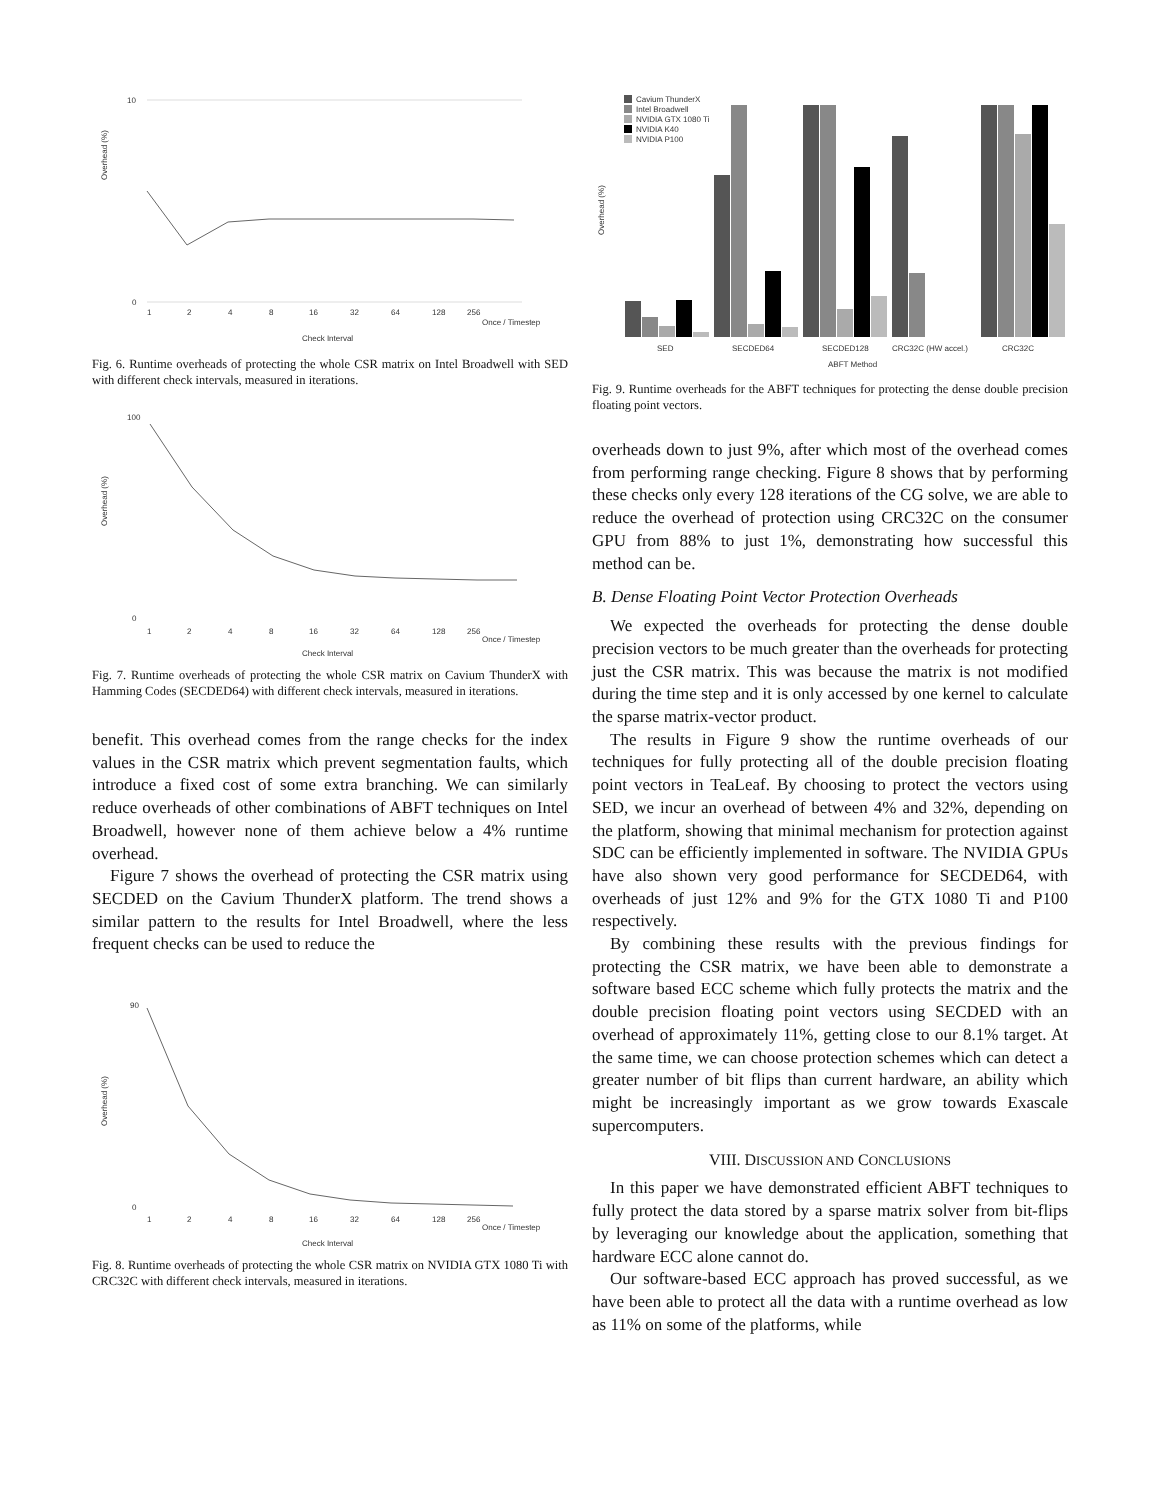Overhead (%)
10
0
1
2
4
8
16
32
64
128
256
Once / Timestep
Check Interval
Fig. 6. Runtime overheads of protecting the whole CSR matrix on Intel Broadwell with SED with different check intervals, measured in iterations.
Overhead (%)
100
0
1
2
4
8
16
32
64
128
256
Once / Timestep
Check Interval
Fig. 7. Runtime overheads of protecting the whole CSR matrix on Cavium ThunderX with Hamming Codes (SECDED64) with different check intervals, measured in iterations.
benefit. This overhead comes from the range checks for the index values in the CSR matrix which prevent segmentation faults, which introduce a fixed cost of some extra branching. We can similarly reduce overheads of other combinations of ABFT techniques on Intel Broadwell, however none of them achieve below a 4% runtime overhead.
Figure 7 shows the overhead of protecting the CSR matrix using SECDED on the Cavium ThunderX platform. The trend shows a similar pattern to the results for Intel Broadwell, where the less frequent checks can be used to reduce the
Overhead (%)
90
0
1
2
4
8
16
32
64
128
256
Once / Timestep
Check Interval
Fig. 8. Runtime overheads of protecting the whole CSR matrix on NVIDIA GTX 1080 Ti with CRC32C with different check intervals, measured in iterations.
Overhead (%)
Cavium ThunderX
Intel Broadwell
NVIDIA GTX 1080 Ti
NVIDIA K40
NVIDIA P100
SED
SECDED64
SECDED128
CRC32C (HW accel.)
CRC32C
ABFT Method
Fig. 9. Runtime overheads for the ABFT techniques for protecting the dense double precision floating point vectors.
overheads down to just 9%, after which most of the overhead comes from performing range checking. Figure 8 shows that by performing these checks only every 128 iterations of the CG solve, we are able to reduce the overhead of protection using CRC32C on the consumer GPU from 88% to just 1%, demonstrating how successful this method can be.
B. Dense Floating Point Vector Protection Overheads
We expected the overheads for protecting the dense double precision vectors to be much greater than the overheads for protecting just the CSR matrix. This was because the matrix is not modified during the time step and it is only accessed by one kernel to calculate the sparse matrix-vector product.
The results in Figure 9 show the runtime overheads of our techniques for fully protecting all of the double precision floating point vectors in TeaLeaf. By choosing to protect the vectors using SED, we incur an overhead of between 4% and 32%, depending on the platform, showing that minimal mechanism for protection against SDC can be efficiently implemented in software. The NVIDIA GPUs have also shown very good performance for SECDED64, with overheads of just 12% and 9% for the GTX 1080 Ti and P100 respectively.
By combining these results with the previous findings for protecting the CSR matrix, we have been able to demonstrate a software based ECC scheme which fully protects the matrix and the double precision floating point vectors using SECDED with an overhead of approximately 11%, getting close to our 8.1% target. At the same time, we can choose protection schemes which can detect a greater number of bit flips than current hardware, an ability which might be increasingly important as we grow towards Exascale supercomputers.
VIII. DISCUSSION AND CONCLUSIONS
In this paper we have demonstrated efficient ABFT techniques to fully protect the data stored by a sparse matrix solver from bit-flips by leveraging our knowledge about the application, something that hardware ECC alone cannot do.
Our software-based ECC approach has proved successful, as we have been able to protect all the data with a runtime overhead as low as 11% on some of the platforms, while